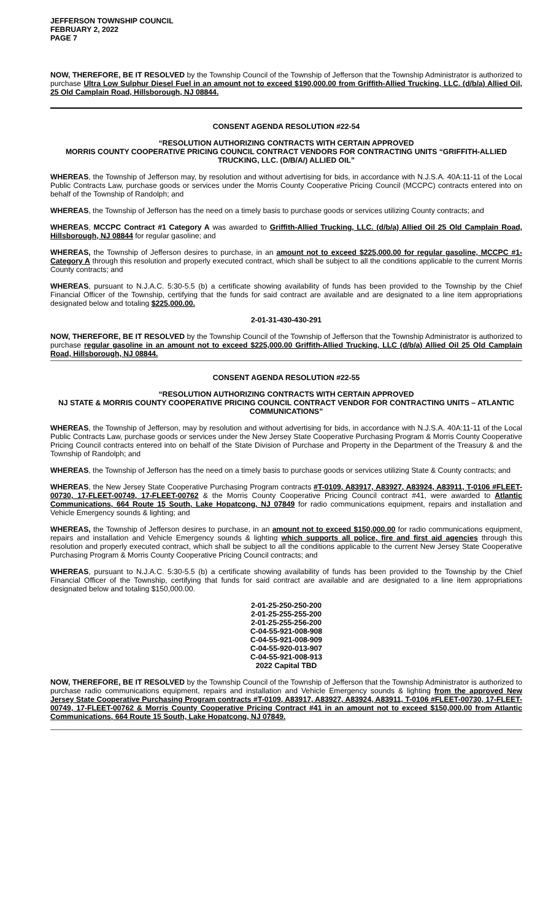JEFFERSON TOWNSHIP COUNCIL
FEBRUARY 2, 2022
PAGE 7
NOW, THEREFORE, BE IT RESOLVED by the Township Council of the Township of Jefferson that the Township Administrator is authorized to purchase Ultra Low Sulphur Diesel Fuel in an amount not to exceed $190,000.00 from Griffith-Allied Trucking, LLC. (d/b/a) Allied Oil, 25 Old Camplain Road, Hillsborough, NJ 08844.
CONSENT AGENDA RESOLUTION #22-54
“RESOLUTION AUTHORIZING CONTRACTS WITH CERTAIN APPROVED
MORRIS COUNTY COOPERATIVE PRICING COUNCIL CONTRACT VENDORS FOR CONTRACTING UNITS “GRIFFITH-ALLIED TRUCKING, LLC. (D/B/A/) ALLIED OIL”
WHEREAS, the Township of Jefferson may, by resolution and without advertising for bids, in accordance with N.J.S.A. 40A:11-11 of the Local Public Contracts Law, purchase goods or services under the Morris County Cooperative Pricing Council (MCCPC) contracts entered into on behalf of the Township of Randolph; and
WHEREAS, the Township of Jefferson has the need on a timely basis to purchase goods or services utilizing County contracts; and
WHEREAS, MCCPC Contract #1 Category A was awarded to Griffith-Allied Trucking, LLC. (d/b/a) Allied Oil 25 Old Camplain Road, Hillsborough, NJ 08844 for regular gasoline; and
WHEREAS, the Township of Jefferson desires to purchase, in an amount not to exceed $225,000.00 for regular gasoline, MCCPC #1-Category A through this resolution and properly executed contract, which shall be subject to all the conditions applicable to the current Morris County contracts; and
WHEREAS, pursuant to N.J.A.C. 5:30-5.5 (b) a certificate showing availability of funds has been provided to the Township by the Chief Financial Officer of the Township, certifying that the funds for said contract are available and are designated to a line item appropriations designated below and totaling $225,000.00.
2-01-31-430-430-291
NOW, THEREFORE, BE IT RESOLVED by the Township Council of the Township of Jefferson that the Township Administrator is authorized to purchase regular gasoline in an amount not to exceed $225,000.00 Griffith-Allied Trucking, LLC (d/b/a) Allied Oil 25 Old Camplain Road, Hillsborough, NJ 08844.
CONSENT AGENDA RESOLUTION #22-55
“RESOLUTION AUTHORIZING CONTRACTS WITH CERTAIN APPROVED
NJ STATE & MORRIS COUNTY COOPERATIVE PRICING COUNCIL CONTRACT VENDOR FOR CONTRACTING UNITS – ATLANTIC COMMUNICATIONS”
WHEREAS, the Township of Jefferson, may by resolution and without advertising for bids, in accordance with N.J.S.A. 40A:11-11 of the Local Public Contracts Law, purchase goods or services under the New Jersey State Cooperative Purchasing Program & Morris County Cooperative Pricing Council contracts entered into on behalf of the State Division of Purchase and Property in the Department of the Treasury & and the Township of Randolph; and
WHEREAS, the Township of Jefferson has the need on a timely basis to purchase goods or services utilizing State & County contracts; and
WHEREAS, the New Jersey State Cooperative Purchasing Program contracts #T-0109, A83917, A83927, A83924, A83911, T-0106 #FLEET-00730, 17-FLEET-00749, 17-FLEET-00762 & the Morris County Cooperative Pricing Council contract #41, were awarded to Atlantic Communications, 664 Route 15 South, Lake Hopatcong, NJ 07849 for radio communications equipment, repairs and installation and Vehicle Emergency sounds & lighting; and
WHEREAS, the Township of Jefferson desires to purchase, in an amount not to exceed $150,000.00 for radio communications equipment, repairs and installation and Vehicle Emergency sounds & lighting which supports all police, fire and first aid agencies through this resolution and properly executed contract, which shall be subject to all the conditions applicable to the current New Jersey State Cooperative Purchasing Program & Morris County Cooperative Pricing Council contracts; and
WHEREAS, pursuant to N.J.A.C. 5:30-5.5 (b) a certificate showing availability of funds has been provided to the Township by the Chief Financial Officer of the Township, certifying that funds for said contract are available and are designated to a line item appropriations designated below and totaling $150,000.00.
2-01-25-250-250-200
2-01-25-255-255-200
2-01-25-255-256-200
C-04-55-921-008-908
C-04-55-921-008-909
C-04-55-920-013-907
C-04-55-921-008-913
2022 Capital TBD
NOW, THEREFORE, BE IT RESOLVED by the Township Council of the Township of Jefferson that the Township Administrator is authorized to purchase radio communications equipment, repairs and installation and Vehicle Emergency sounds & lighting from the approved New Jersey State Cooperative Purchasing Program contracts #T-0109, A83917, A83927, A83924, A83911, T-0106 #FLEET-00730, 17-FLEET-00749, 17-FLEET-00762 & Morris County Cooperative Pricing Contract #41 in an amount not to exceed $150,000.00 from Atlantic Communications, 664 Route 15 South, Lake Hopatcong, NJ 07849.